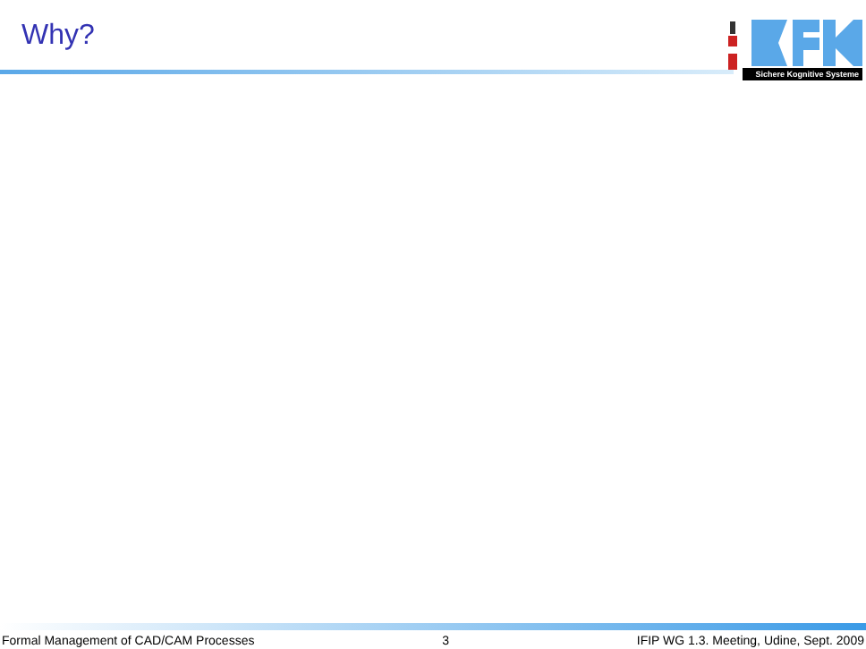Why?
Sichere Kognitive Systeme
Formal Management of CAD/CAM Processes 3 IFIP WG 1.3. Meeting, Udine, Sept. 2009